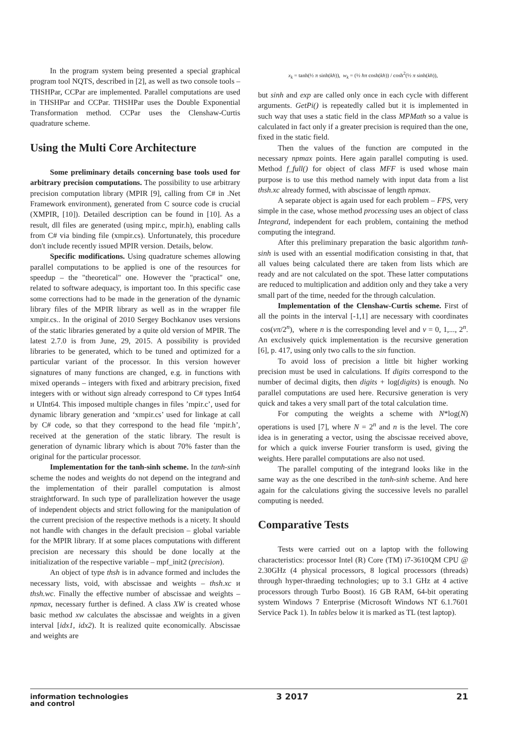In the program system being presented a special graphical program tool NQTS, described in [2], as well as two console tools – THSHPar, CCPar are implemented. Parallel computations are used in THSHPar and CCPar. THSHPar uses the Double Exponential Transformation method. CCPar uses the Clenshaw-Curtis quadrature scheme.
Using the Multi Core Architecture
Some preliminary details concerning base tools used for arbitrary precision computations. The possibility to use arbitrary precision computation library (MPIR [9], calling from C# in .Net Framework environment), generated from C source code is crucial (XMPIR, [10]). Detailed description can be found in [10]. As a result, dll files are generated (using mpir.c, mpir.h), enabling calls from C# via binding file (xmpir.cs). Unfortunately, this procedure don't include recently issued MPIR version. Details, below.
Specific modifications. Using quadrature schemes allowing parallel computations to be applied is one of the resources for speedup – the "theoretical" one. However the "practical" one, related to software adequacy, is important too. In this specific case some corrections had to be made in the generation of the dynamic library files of the MPIR library as well as in the wrapper file xmpir.cs.. In the original of 2010 Sergey Bochkanov uses versions of the static libraries generated by a quite old version of MPIR. The latest 2.7.0 is from June, 29, 2015. A possibility is provided libraries to be generated, which to be tuned and optimized for a particular variant of the processor. In this version however signatures of many functions are changed, e.g. in functions with mixed operands – integers with fixed and arbitrary precision, fixed integers with or without sign already correspond to C# types Int64 и UInt64. This imposed multiple changes in files ’mpir.c’, used for dynamic library generation and ‘xmpir.cs’ used for linkage at call by C# code, so that they correspond to the head file ‘mpir.h’, received at the generation of the static library. The result is generation of dynamic library which is about 70% faster than the original for the particular processor.
Implementation for the tanh-sinh scheme. In the tanh-sinh scheme the nodes and weights do not depend on the integrand and the implementation of their parallel computation is almost straightforward. In such type of parallelization however the usage of independent objects and strict following for the manipulation of the current precision of the respective methods is a nicety. It should not handle with changes in the default precision – global variable for the MPIR library. If at some places computations with different precision are necessary this should be done locally at the initialization of the respective variable – mpf_init2 (precision).
An object of type thsh is in advance formed and includes the necessary lists, void, with abscissae and weights – thsh.xc и thsh.wc. Finally the effective number of abscissae and weights – npmax, necessary further is defined. A class XW is created whose basic method xw calculates the abscissae and weights in a given interval [idx1, idx2). It is realized quite economically. Abscissae and weights are
x<sub>k</sub> = tanh(½ π sinh(kh)), w<sub>k</sub> = (½ hπ cosh(kh)) / cosh<sup>2</sup>(½ π sinh(kh)),
but sinh and exp are called only once in each cycle with different arguments. GetPi() is repeatedly called but it is implemented in such way that uses a static field in the class MPMath so a value is calculated in fact only if a greater precision is required than the one, fixed in the static field.
Then the values of the function are computed in the necessary npmax points. Here again parallel computing is used. Method f_full() for object of class MFF is used whose main purpose is to use this method namely with input data from a list thsh.xc already formed, with abscissae of length npmax.
A separate object is again used for each problem – FPS, very simple in the case, whose method processing uses an object of class Integrand, independent for each problem, containing the method computing the integrand.
After this preliminary preparation the basic algorithm tanh-sinh is used with an essential modification consisting in that, that all values being calculated there are taken from lists which are ready and are not calculated on the spot. These latter computations are reduced to multiplication and addition only and they take a very small part of the time, needed for the through calculation.
Implementation of the Clenshaw-Curtis scheme. First of all the points in the interval [-1,1] are necessary with coordinates cos(νπ/2<sup>n</sup>), where n is the corresponding level and ν = 0, 1,..., 2<sup>n</sup>. An exclusively quick implementation is the recursive generation [6], p. 417, using only two calls to the sin function.
To avoid loss of precision a little bit higher working precision must be used in calculations. If digits correspond to the number of decimal digits, then digits + log(digits) is enough. No parallel computations are used here. Recursive generation is very quick and takes a very small part of the total calculation time.
For computing the weights a scheme with N*log(N) operations is used [7], where N = 2<sup>n</sup> and n is the level. The core idea is in generating a vector, using the abscissae received above, for which a quick inverse Fourier transform is used, giving the weights. Here parallel computations are also not used.
The parallel computing of the integrand looks like in the same way as the one described in the tanh-sinh scheme. And here again for the calculations giving the successive levels no parallel computing is needed.
Comparative Tests
Tests were carried out on a laptop with the following characteristics: processor Intel (R) Core (TM) i7-3610QM CPU @ 2.30GHz (4 physical processors, 8 logical processors (threads) through hyper-thraeding technologies; up to 3.1 GHz at 4 active processors through Turbo Boost). 16 GB RAM, 64-bit operating system Windows 7 Enterprise (Microsoft Windows NT 6.1.7601 Service Pack 1). In tables below it is marked as TL (test laptop).
information technologies
and control
3 2017 21